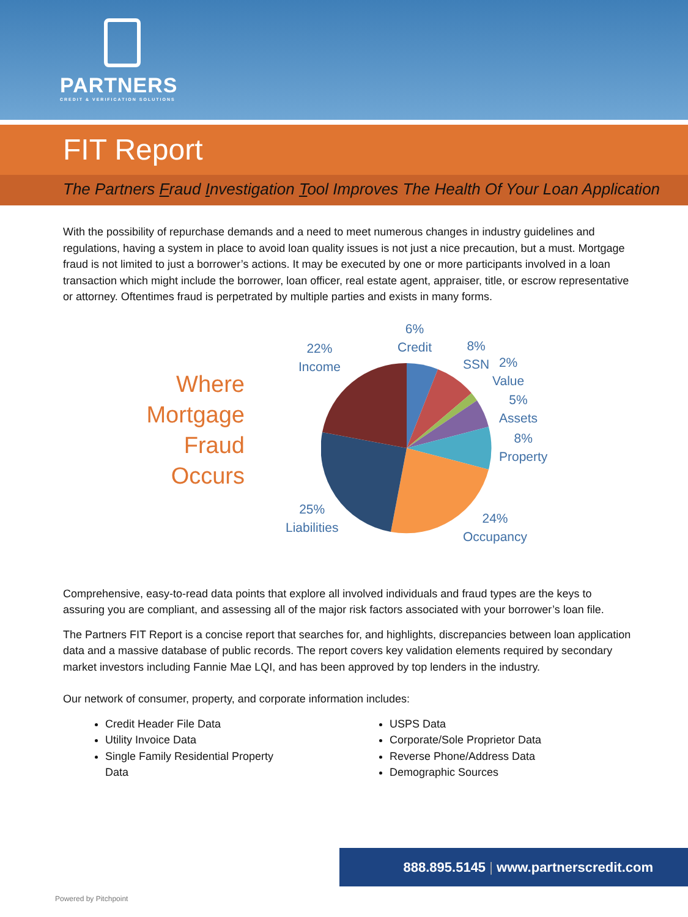PARTNERS
CREDIT & VERIFICATION SOLUTIONS
FIT Report
The Partners Fraud Investigation Tool Improves The Health Of Your Loan Application
With the possibility of repurchase demands and a need to meet numerous changes in industry guidelines and regulations, having a system in place to avoid loan quality issues is not just a nice precaution, but a must. Mortgage fraud is not limited to just a borrower’s actions. It may be executed by one or more participants involved in a loan transaction which might include the borrower, loan officer, real estate agent, appraiser, title, or escrow representative or attorney. Oftentimes fraud is perpetrated by multiple parties and exists in many forms.
Where
Mortgage
Fraud
Occurs
6%
Credit
22%
Income
8%
SSN
2%
Value
5%
Assets
8%
Property
25%
Liabilities
24%
Occupancy
Comprehensive, easy-to-read data points that explore all involved individuals and fraud types are the keys to assuring you are compliant, and assessing all of the major risk factors associated with your borrower’s loan file.
The Partners FIT Report is a concise report that searches for, and highlights, discrepancies between loan application data and a massive database of public records. The report covers key validation elements required by secondary market investors including Fannie Mae LQI, and has been approved by top lenders in the industry.
Our network of consumer, property, and corporate information includes:
Credit Header File Data
Utility Invoice Data
Single Family Residential Property Data
USPS Data
Corporate/Sole Proprietor Data
Reverse Phone/Address Data
Demographic Sources
888.895.5145 | www.partnerscredit.com
Powered by Pitchpoint